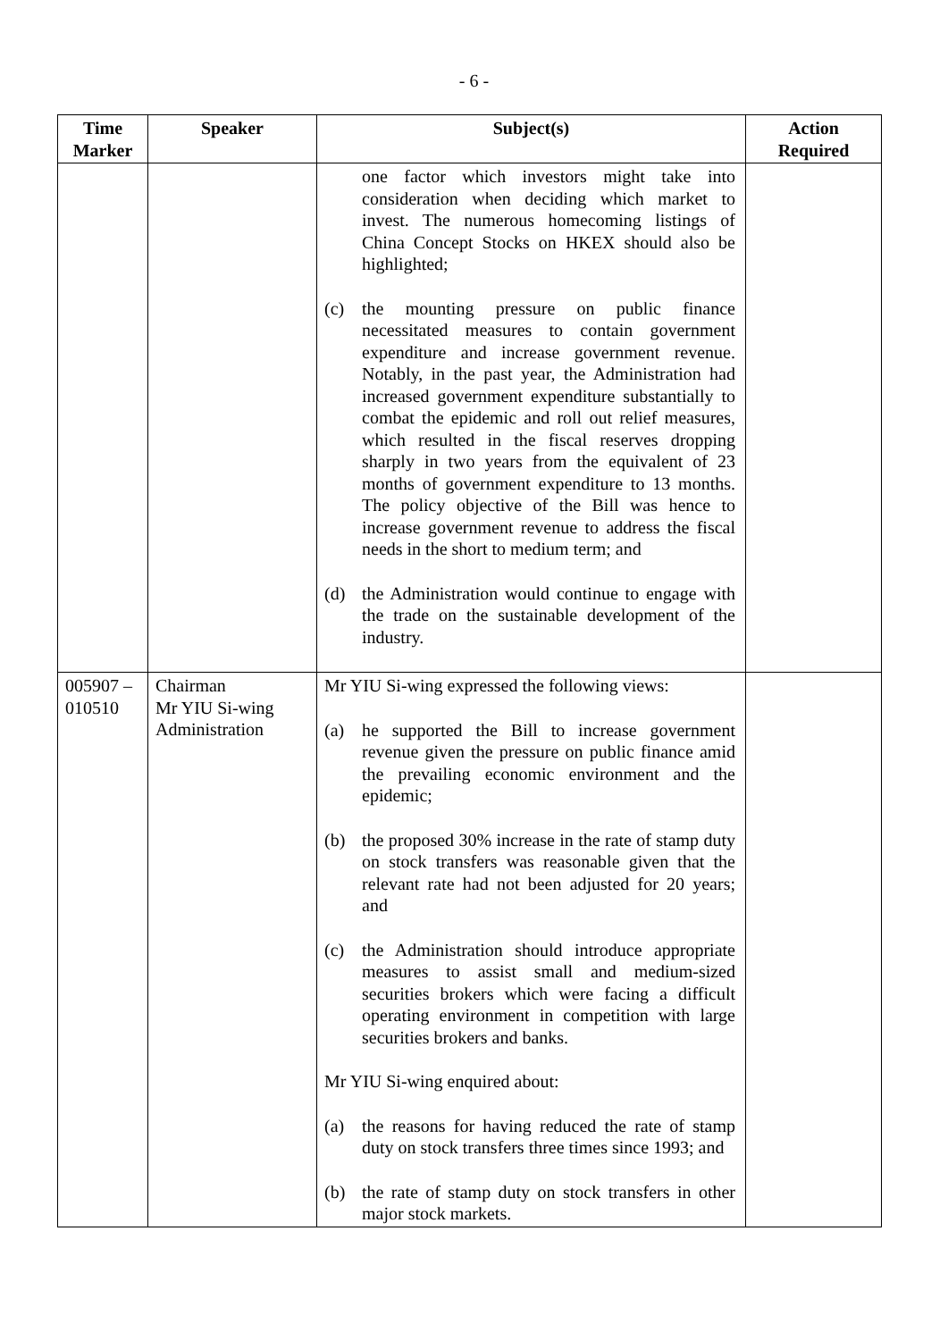- 6 -
| Time Marker | Speaker | Subject(s) | Action Required |
| --- | --- | --- | --- |
| | | one factor which investors might take into consideration when deciding which market to invest. The numerous homecoming listings of China Concept Stocks on HKEX should also be highlighted; (c) the mounting pressure on public finance necessitated measures to contain government expenditure and increase government revenue. Notably, in the past year, the Administration had increased government expenditure substantially to combat the epidemic and roll out relief measures, which resulted in the fiscal reserves dropping sharply in two years from the equivalent of 23 months of government expenditure to 13 months. The policy objective of the Bill was hence to increase government revenue to address the fiscal needs in the short to medium term; and (d) the Administration would continue to engage with the trade on the sustainable development of the industry. | |
| 005907 – 010510 | Chairman Mr YIU Si-wing Administration | Mr YIU Si-wing expressed the following views: (a) he supported the Bill to increase government revenue given the pressure on public finance amid the prevailing economic environment and the epidemic; (b) the proposed 30% increase in the rate of stamp duty on stock transfers was reasonable given that the relevant rate had not been adjusted for 20 years; and (c) the Administration should introduce appropriate measures to assist small and medium-sized securities brokers which were facing a difficult operating environment in competition with large securities brokers and banks. Mr YIU Si-wing enquired about: (a) the reasons for having reduced the rate of stamp duty on stock transfers three times since 1993; and (b) the rate of stamp duty on stock transfers in other major stock markets. | |